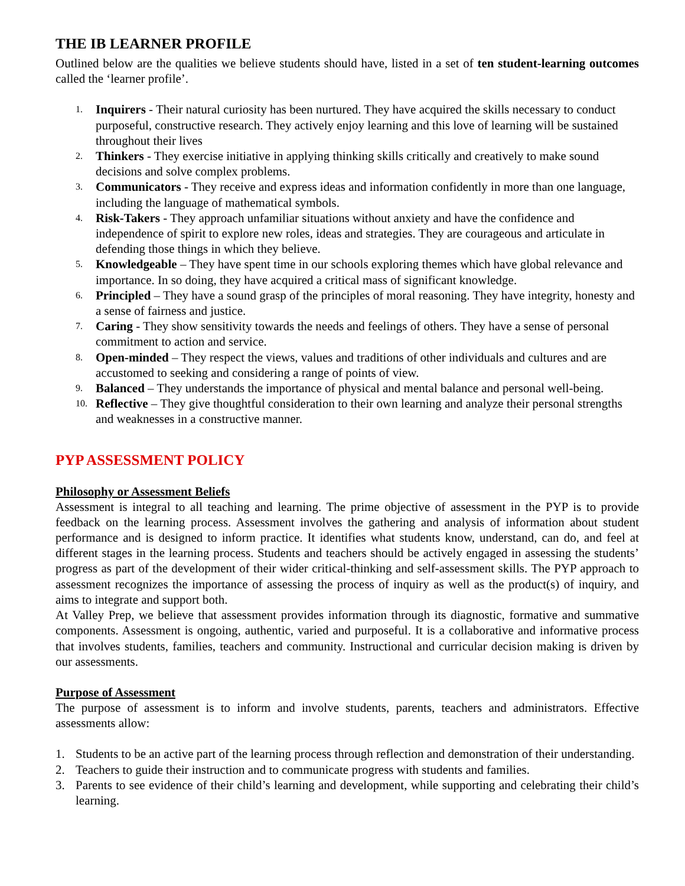THE IB LEARNER PROFILE
Outlined below are the qualities we believe students should have, listed in a set of ten student-learning outcomes called the ‘learner profile’.
1. Inquirers - Their natural curiosity has been nurtured. They have acquired the skills necessary to conduct purposeful, constructive research. They actively enjoy learning and this love of learning will be sustained throughout their lives
2. Thinkers - They exercise initiative in applying thinking skills critically and creatively to make sound decisions and solve complex problems.
3. Communicators - They receive and express ideas and information confidently in more than one language, including the language of mathematical symbols.
4. Risk-Takers - They approach unfamiliar situations without anxiety and have the confidence and independence of spirit to explore new roles, ideas and strategies. They are courageous and articulate in defending those things in which they believe.
5. Knowledgeable – They have spent time in our schools exploring themes which have global relevance and importance. In so doing, they have acquired a critical mass of significant knowledge.
6. Principled – They have a sound grasp of the principles of moral reasoning. They have integrity, honesty and a sense of fairness and justice.
7. Caring - They show sensitivity towards the needs and feelings of others. They have a sense of personal commitment to action and service.
8. Open-minded – They respect the views, values and traditions of other individuals and cultures and are accustomed to seeking and considering a range of points of view.
9. Balanced – They understands the importance of physical and mental balance and personal well-being.
10. Reflective – They give thoughtful consideration to their own learning and analyze their personal strengths and weaknesses in a constructive manner.
PYP ASSESSMENT POLICY
Philosophy or Assessment Beliefs
Assessment is integral to all teaching and learning. The prime objective of assessment in the PYP is to provide feedback on the learning process. Assessment involves the gathering and analysis of information about student performance and is designed to inform practice. It identifies what students know, understand, can do, and feel at different stages in the learning process. Students and teachers should be actively engaged in assessing the students’ progress as part of the development of their wider critical-thinking and self-assessment skills. The PYP approach to assessment recognizes the importance of assessing the process of inquiry as well as the product(s) of inquiry, and aims to integrate and support both.
At Valley Prep, we believe that assessment provides information through its diagnostic, formative and summative components. Assessment is ongoing, authentic, varied and purposeful. It is a collaborative and informative process that involves students, families, teachers and community. Instructional and curricular decision making is driven by our assessments.
Purpose of Assessment
The purpose of assessment is to inform and involve students, parents, teachers and administrators. Effective assessments allow:
1. Students to be an active part of the learning process through reflection and demonstration of their understanding.
2. Teachers to guide their instruction and to communicate progress with students and families.
3. Parents to see evidence of their child’s learning and development, while supporting and celebrating their child’s learning.